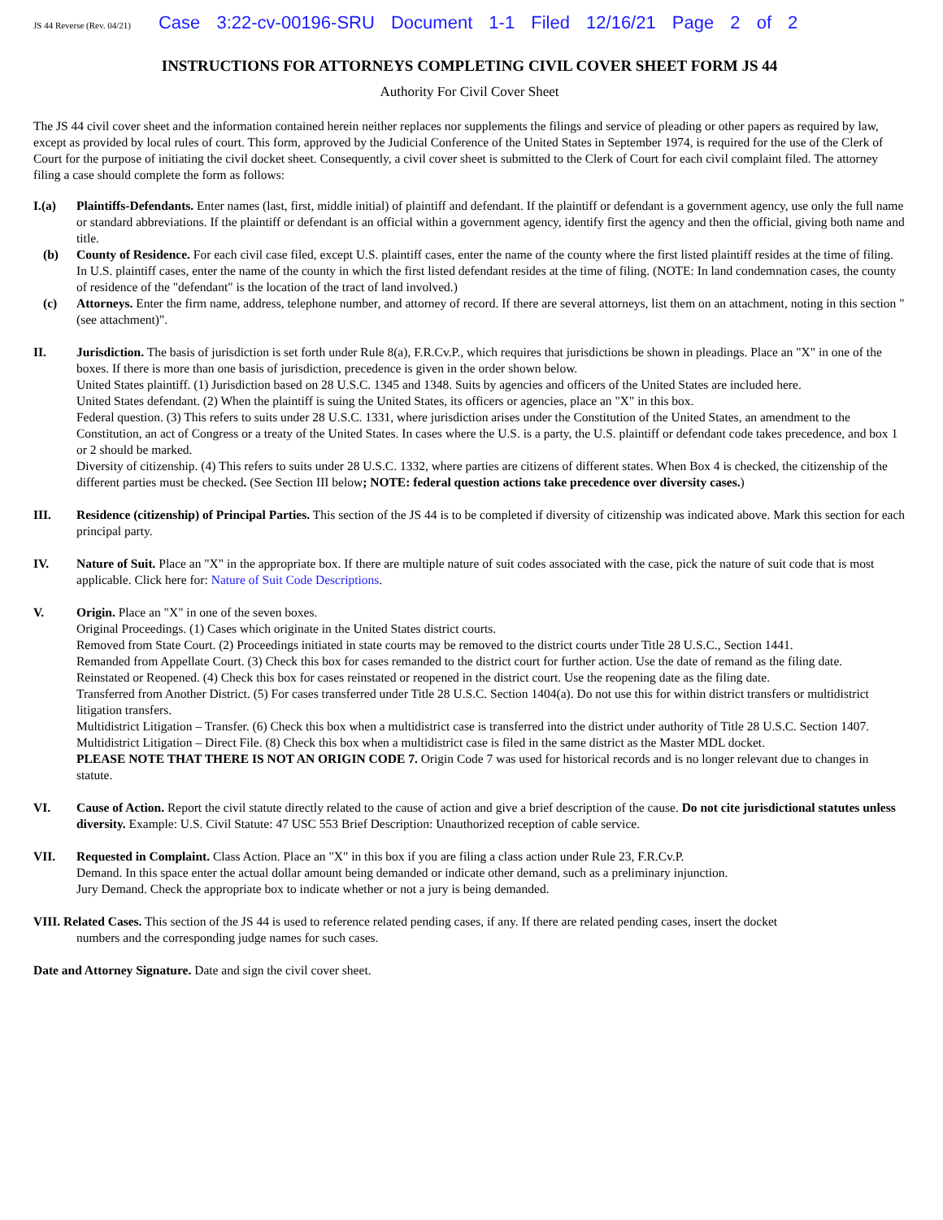JS 44 Reverse (Rev. 04/21) Case 3:22-cv-00196-SRU Document 1-1 Filed 12/16/21 Page 2 of 2
INSTRUCTIONS FOR ATTORNEYS COMPLETING CIVIL COVER SHEET FORM JS 44
Authority For Civil Cover Sheet
The JS 44 civil cover sheet and the information contained herein neither replaces nor supplements the filings and service of pleading or other papers as required by law, except as provided by local rules of court. This form, approved by the Judicial Conference of the United States in September 1974, is required for the use of the Clerk of Court for the purpose of initiating the civil docket sheet. Consequently, a civil cover sheet is submitted to the Clerk of Court for each civil complaint filed. The attorney filing a case should complete the form as follows:
I.(a) Plaintiffs-Defendants. Enter names (last, first, middle initial) of plaintiff and defendant. If the plaintiff or defendant is a government agency, use only the full name or standard abbreviations. If the plaintiff or defendant is an official within a government agency, identify first the agency and then the official, giving both name and title.
(b) County of Residence. For each civil case filed, except U.S. plaintiff cases, enter the name of the county where the first listed plaintiff resides at the time of filing. In U.S. plaintiff cases, enter the name of the county in which the first listed defendant resides at the time of filing. (NOTE: In land condemnation cases, the county of residence of the "defendant" is the location of the tract of land involved.)
(c) Attorneys. Enter the firm name, address, telephone number, and attorney of record. If there are several attorneys, list them on an attachment, noting in this section "(see attachment)".
II. Jurisdiction. The basis of jurisdiction is set forth under Rule 8(a), F.R.Cv.P., which requires that jurisdictions be shown in pleadings. Place an "X" in one of the boxes. If there is more than one basis of jurisdiction, precedence is given in the order shown below.
United States plaintiff. (1) Jurisdiction based on 28 U.S.C. 1345 and 1348. Suits by agencies and officers of the United States are included here.
United States defendant. (2) When the plaintiff is suing the United States, its officers or agencies, place an "X" in this box.
Federal question. (3) This refers to suits under 28 U.S.C. 1331, where jurisdiction arises under the Constitution of the United States, an amendment to the Constitution, an act of Congress or a treaty of the United States. In cases where the U.S. is a party, the U.S. plaintiff or defendant code takes precedence, and box 1 or 2 should be marked.
Diversity of citizenship. (4) This refers to suits under 28 U.S.C. 1332, where parties are citizens of different states. When Box 4 is checked, the citizenship of the different parties must be checked. (See Section III below; NOTE: federal question actions take precedence over diversity cases.)
III. Residence (citizenship) of Principal Parties. This section of the JS 44 is to be completed if diversity of citizenship was indicated above. Mark this section for each principal party.
IV. Nature of Suit. Place an "X" in the appropriate box. If there are multiple nature of suit codes associated with the case, pick the nature of suit code that is most applicable. Click here for: Nature of Suit Code Descriptions.
V. Origin. Place an "X" in one of the seven boxes.
Original Proceedings. (1) Cases which originate in the United States district courts.
Removed from State Court. (2) Proceedings initiated in state courts may be removed to the district courts under Title 28 U.S.C., Section 1441.
Remanded from Appellate Court. (3) Check this box for cases remanded to the district court for further action. Use the date of remand as the filing date.
Reinstated or Reopened. (4) Check this box for cases reinstated or reopened in the district court. Use the reopening date as the filing date.
Transferred from Another District. (5) For cases transferred under Title 28 U.S.C. Section 1404(a). Do not use this for within district transfers or multidistrict litigation transfers.
Multidistrict Litigation – Transfer. (6) Check this box when a multidistrict case is transferred into the district under authority of Title 28 U.S.C. Section 1407.
Multidistrict Litigation – Direct File. (8) Check this box when a multidistrict case is filed in the same district as the Master MDL docket.
PLEASE NOTE THAT THERE IS NOT AN ORIGIN CODE 7. Origin Code 7 was used for historical records and is no longer relevant due to changes in statute.
VI. Cause of Action. Report the civil statute directly related to the cause of action and give a brief description of the cause. Do not cite jurisdictional statutes unless diversity. Example: U.S. Civil Statute: 47 USC 553 Brief Description: Unauthorized reception of cable service.
VII. Requested in Complaint. Class Action. Place an "X" in this box if you are filing a class action under Rule 23, F.R.Cv.P.
Demand. In this space enter the actual dollar amount being demanded or indicate other demand, such as a preliminary injunction.
Jury Demand. Check the appropriate box to indicate whether or not a jury is being demanded.
VIII. Related Cases. This section of the JS 44 is used to reference related pending cases, if any. If there are related pending cases, insert the docket
numbers and the corresponding judge names for such cases.
Date and Attorney Signature. Date and sign the civil cover sheet.